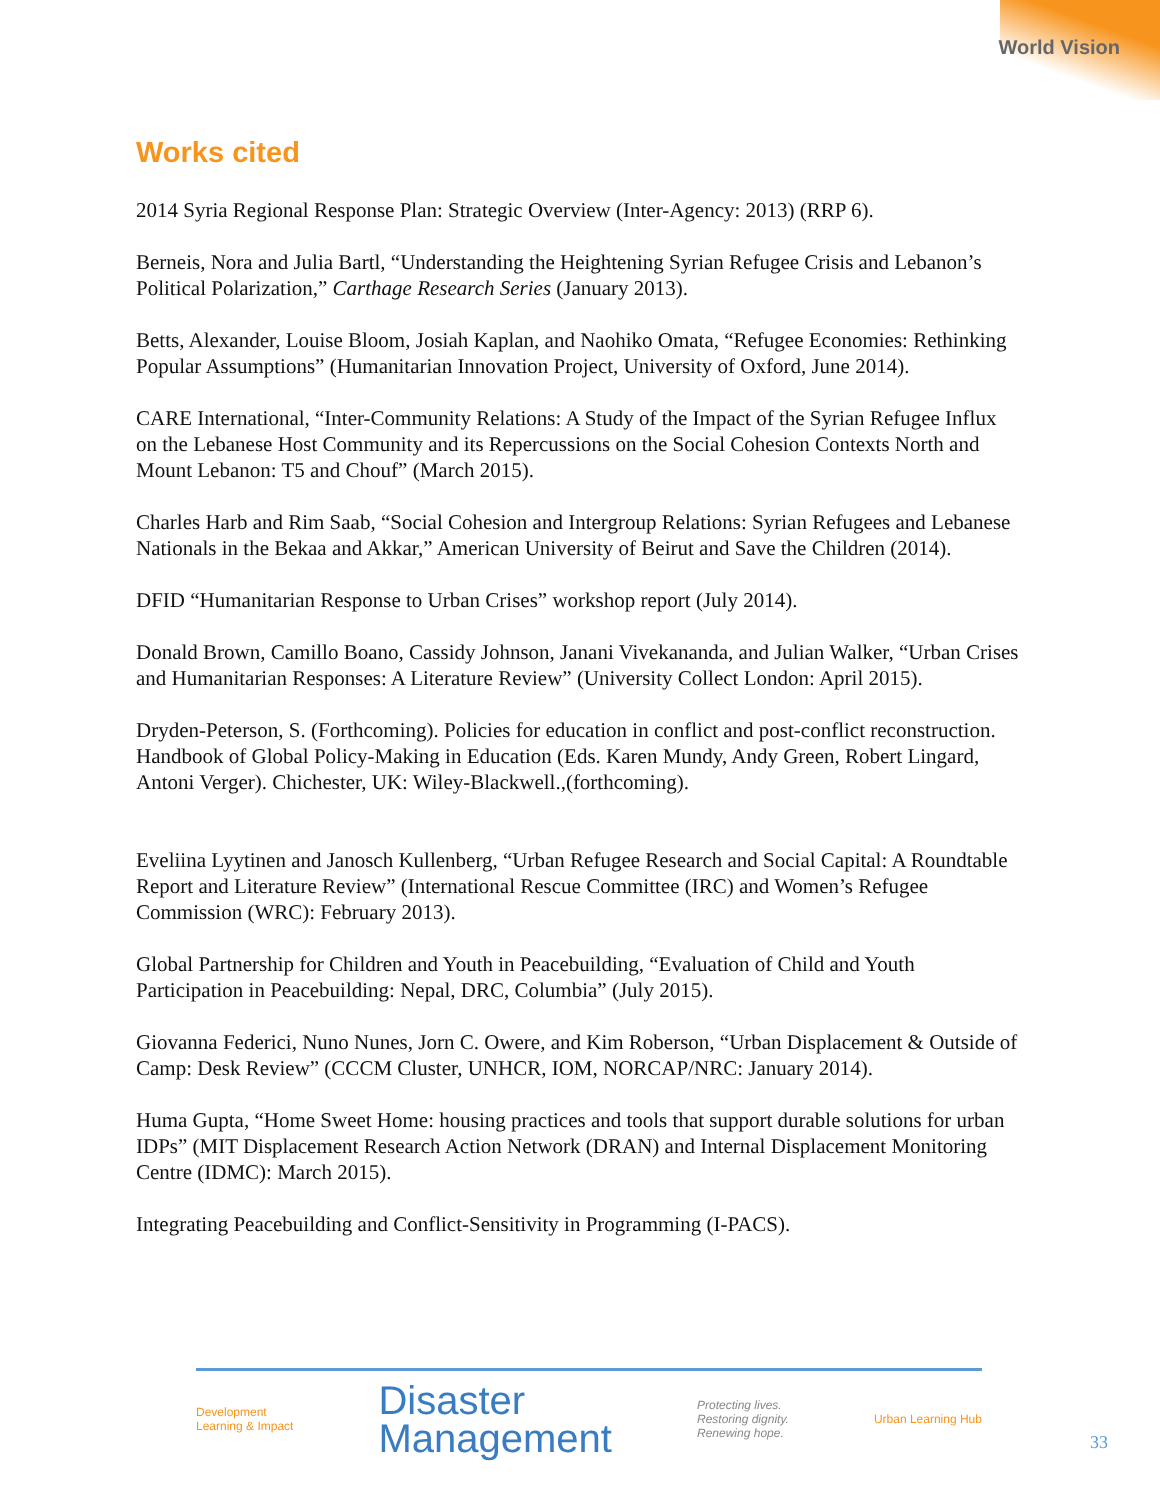World Vision
Works cited
2014 Syria Regional Response Plan: Strategic Overview (Inter-Agency: 2013) (RRP 6).
Berneis, Nora and Julia Bartl, “Understanding the Heightening Syrian Refugee Crisis and Lebanon’s Political Polarization,” Carthage Research Series (January 2013).
Betts, Alexander, Louise Bloom, Josiah Kaplan, and Naohiko Omata, “Refugee Economies: Rethinking Popular Assumptions” (Humanitarian Innovation Project, University of Oxford, June 2014).
CARE International, “Inter-Community Relations: A Study of the Impact of the Syrian Refugee Influx on the Lebanese Host Community and its Repercussions on the Social Cohesion Contexts North and Mount Lebanon: T5 and Chouf” (March 2015).
Charles Harb and Rim Saab, “Social Cohesion and Intergroup Relations: Syrian Refugees and Lebanese Nationals in the Bekaa and Akkar,” American University of Beirut and Save the Children (2014).
DFID “Humanitarian Response to Urban Crises” workshop report (July 2014).
Donald Brown, Camillo Boano, Cassidy Johnson, Janani Vivekananda, and Julian Walker, “Urban Crises and Humanitarian Responses: A Literature Review” (University Collect London: April 2015).
Dryden-Peterson, S. (Forthcoming). Policies for education in conflict and post-conflict reconstruction. Handbook of Global Policy-Making in Education (Eds. Karen Mundy, Andy Green, Robert Lingard, Antoni Verger). Chichester, UK: Wiley-Blackwell.,(forthcoming).
Eveliina Lyytinen and Janosch Kullenberg, “Urban Refugee Research and Social Capital: A Roundtable Report and Literature Review” (International Rescue Committee (IRC) and Women’s Refugee Commission (WRC): February 2013).
Global Partnership for Children and Youth in Peacebuilding, “Evaluation of Child and Youth Participation in Peacebuilding: Nepal, DRC, Columbia” (July 2015).
Giovanna Federici, Nuno Nunes, Jorn C. Owere, and Kim Roberson, “Urban Displacement & Outside of Camp: Desk Review” (CCCM Cluster, UNHCR, IOM, NORCAP/NRC: January 2014).
Huma Gupta, “Home Sweet Home: housing practices and tools that support durable solutions for urban IDPs” (MIT Displacement Research Action Network (DRAN) and Internal Displacement Monitoring Centre (IDMC): March 2015).
Integrating Peacebuilding and Conflict-Sensitivity in Programming (I-PACS).
Development
Learning & Impact
Disaster
Management
Protecting lives.
Restoring dignity.
Renewing hope.
Urban Learning Hub
33